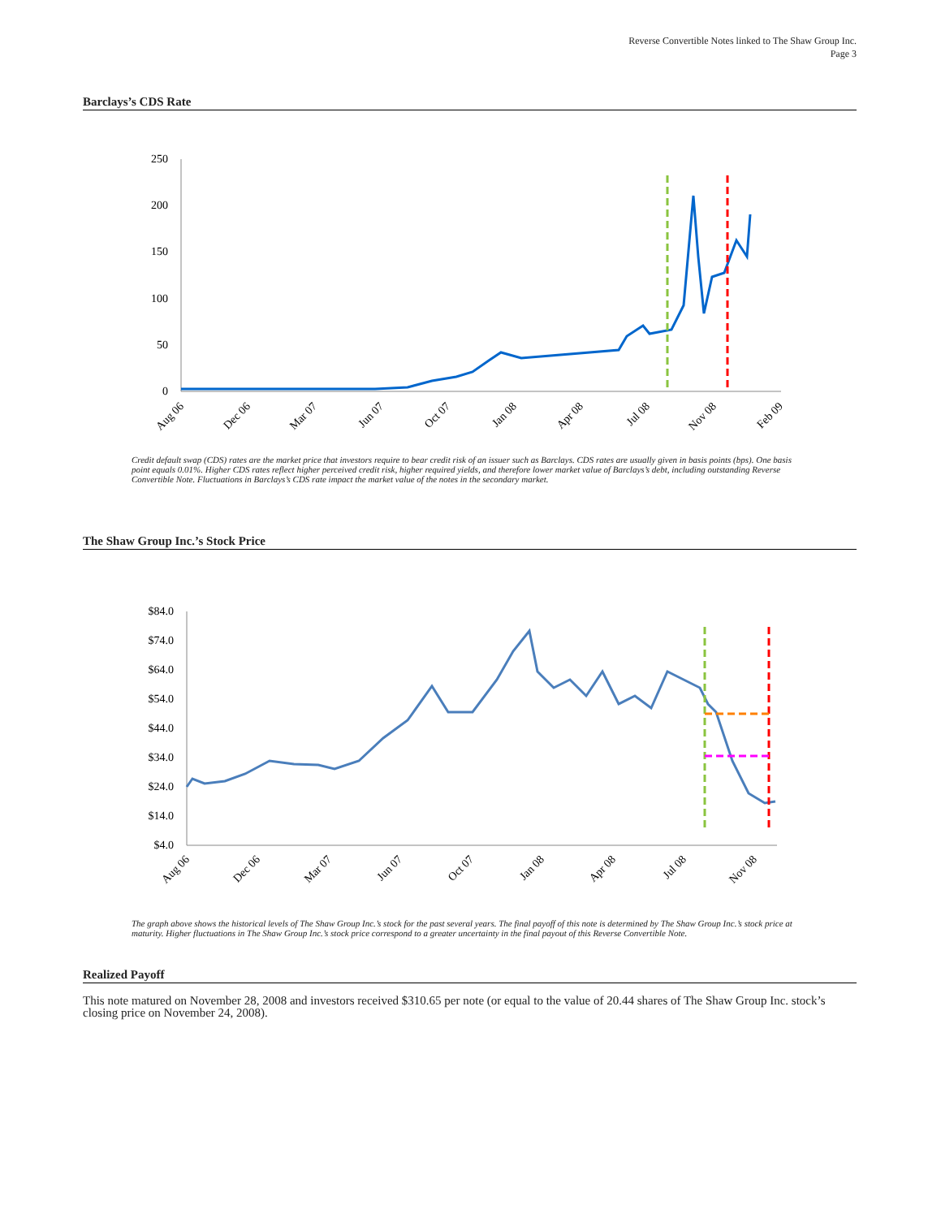Reverse Convertible Notes linked to The Shaw Group Inc.
Page 3
Barclays’s CDS Rate
250
200
150
100
50
0
Aug 06
Dec 06
Mar 07
Jun 07
Oct 07
Jan 08
Apr 08
Jul 08
Nov 08
Feb 09
Credit default swap (CDS) rates are the market price that investors require to bear credit risk of an issuer such as Barclays. CDS rates are usually given in basis points (bps). One basis point equals 0.01%. Higher CDS rates reflect higher perceived credit risk, higher required yields, and therefore lower market value of Barclays’s debt, including outstanding Reverse Convertible Note. Fluctuations in Barclays’s CDS rate impact the market value of the notes in the secondary market.
The Shaw Group Inc.’s Stock Price
$84.0
$74.0
$64.0
$54.0
$44.0
$34.0
$24.0
$14.0
$4.0
Aug 06
Dec 06
Mar 07
Jun 07
Oct 07
Jan 08
Apr 08
Jul 08
Nov 08
The graph above shows the historical levels of The Shaw Group Inc.’s stock for the past several years. The final payoff of this note is determined by The Shaw Group Inc.’s stock price at maturity. Higher fluctuations in The Shaw Group Inc.’s stock price correspond to a greater uncertainty in the final payout of this Reverse Convertible Note.
Realized Payoff
This note matured on November 28, 2008 and investors received $310.65 per note (or equal to the value of 20.44 shares of The Shaw Group Inc. stock’s closing price on November 24, 2008).